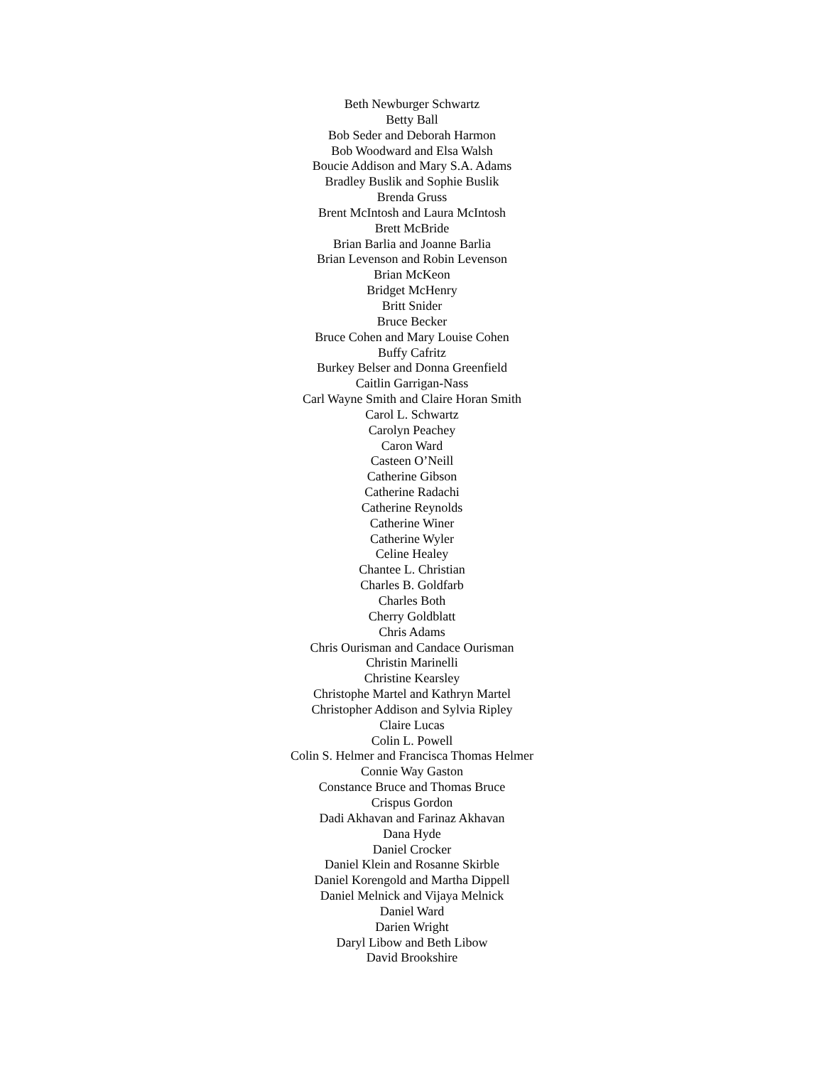Beth Newburger Schwartz
Betty Ball
Bob Seder and Deborah Harmon
Bob Woodward and Elsa Walsh
Boucie Addison and Mary S.A. Adams
Bradley Buslik and Sophie Buslik
Brenda Gruss
Brent McIntosh and Laura McIntosh
Brett McBride
Brian Barlia and Joanne Barlia
Brian Levenson and Robin Levenson
Brian McKeon
Bridget McHenry
Britt Snider
Bruce Becker
Bruce Cohen and Mary Louise Cohen
Buffy Cafritz
Burkey Belser and Donna Greenfield
Caitlin Garrigan-Nass
Carl Wayne Smith and Claire Horan Smith
Carol L. Schwartz
Carolyn Peachey
Caron Ward
Casteen O’Neill
Catherine Gibson
Catherine Radachi
Catherine Reynolds
Catherine Winer
Catherine Wyler
Celine Healey
Chantee L. Christian
Charles B. Goldfarb
Charles Both
Cherry Goldblatt
Chris Adams
Chris Ourisman and Candace Ourisman
Christin Marinelli
Christine Kearsley
Christophe Martel and Kathryn Martel
Christopher Addison and Sylvia Ripley
Claire Lucas
Colin L. Powell
Colin S. Helmer and Francisca Thomas Helmer
Connie Way Gaston
Constance Bruce and Thomas Bruce
Crispus Gordon
Dadi Akhavan and Farinaz Akhavan
Dana Hyde
Daniel Crocker
Daniel Klein and Rosanne Skirble
Daniel Korengold and Martha Dippell
Daniel Melnick and Vijaya Melnick
Daniel Ward
Darien Wright
Daryl Libow and Beth Libow
David Brookshire